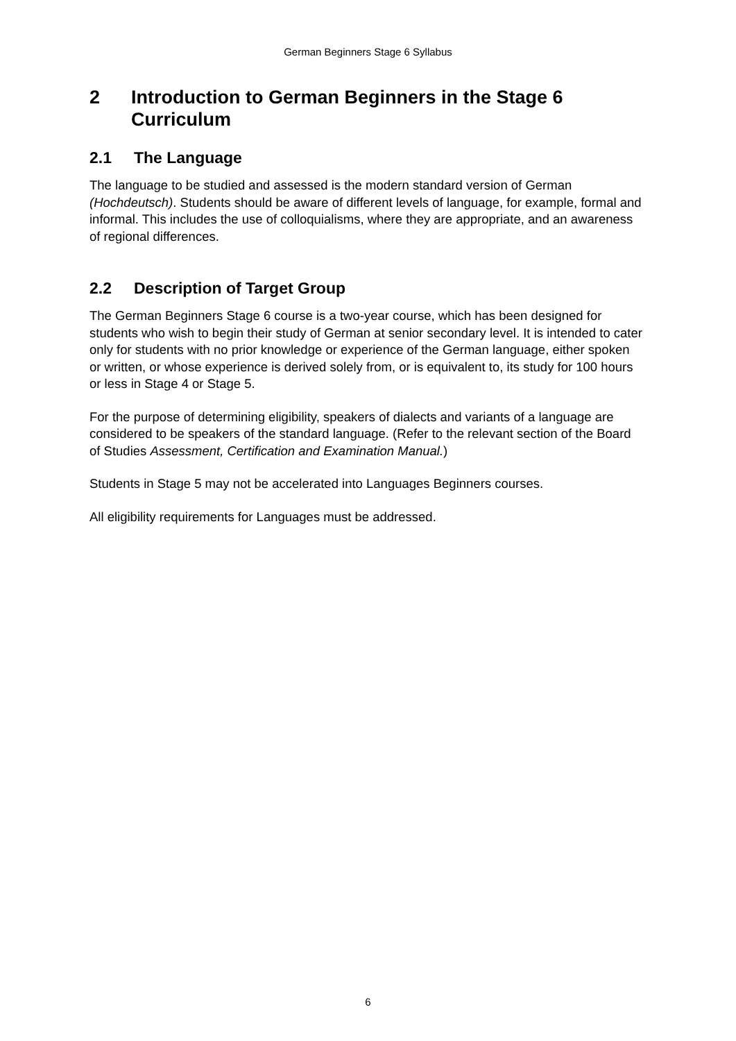German Beginners Stage 6 Syllabus
2 Introduction to German Beginners in the Stage 6 Curriculum
2.1 The Language
The language to be studied and assessed is the modern standard version of German (Hochdeutsch). Students should be aware of different levels of language, for example, formal and informal. This includes the use of colloquialisms, where they are appropriate, and an awareness of regional differences.
2.2 Description of Target Group
The German Beginners Stage 6 course is a two-year course, which has been designed for students who wish to begin their study of German at senior secondary level. It is intended to cater only for students with no prior knowledge or experience of the German language, either spoken or written, or whose experience is derived solely from, or is equivalent to, its study for 100 hours or less in Stage 4 or Stage 5.
For the purpose of determining eligibility, speakers of dialects and variants of a language are considered to be speakers of the standard language. (Refer to the relevant section of the Board of Studies Assessment, Certification and Examination Manual.)
Students in Stage 5 may not be accelerated into Languages Beginners courses.
All eligibility requirements for Languages must be addressed.
6